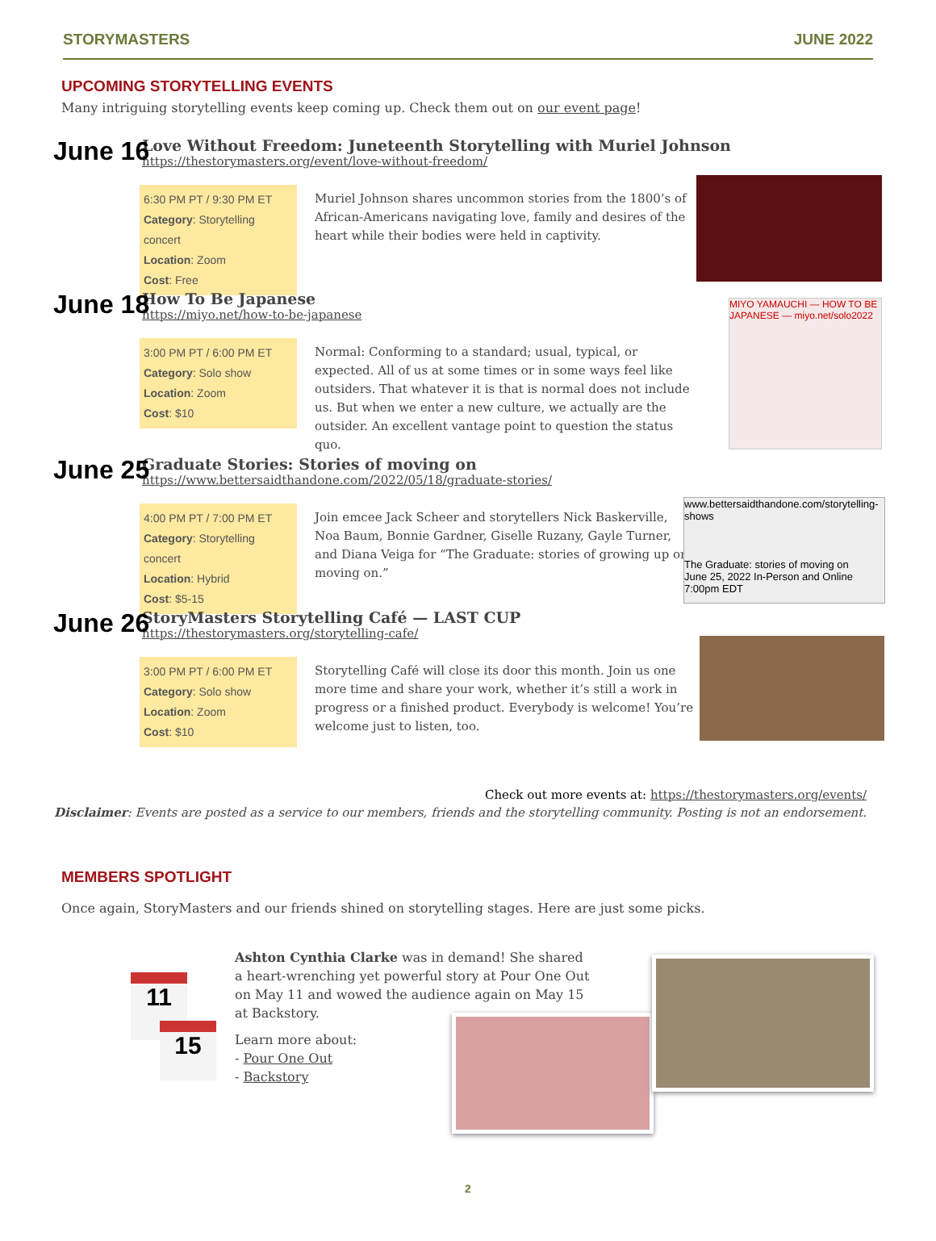STORYMASTERS JUNE 2022
UPCOMING STORYTELLING EVENTS
Many intriguing storytelling events keep coming up. Check them out on our event page!
June 16
Love Without Freedom: Juneteenth Storytelling with Muriel Johnson
https://thestorymasters.org/event/love-without-freedom/
6:30 PM PT / 9:30 PM ET
Category: Storytelling concert
Location: Zoom
Cost: Free
Muriel Johnson shares uncommon stories from the 1800’s of African-Americans navigating love, family and desires of the heart while their bodies were held in captivity.
June 18
How To Be Japanese
https://miyo.net/how-to-be-japanese
3:00 PM PT / 6:00 PM ET
Category: Solo show
Location: Zoom
Cost: $10
Normal: Conforming to a standard; usual, typical, or expected. All of us at some times or in some ways feel like outsiders. That whatever it is that is normal does not include us. But when we enter a new culture, we actually are the outsider. An excellent vantage point to question the status quo.
MIYO YAMAUCHI — HOW TO BE JAPANESE — miyo.net/solo2022
June 25
Graduate Stories: Stories of moving on
https://www.bettersaidthandone.com/2022/05/18/graduate-stories/
4:00 PM PT / 7:00 PM ET
Category: Storytelling concert
Location: Hybrid
Cost: $5-15
Join emcee Jack Scheer and storytellers Nick Baskerville, Noa Baum, Bonnie Gardner, Giselle Ruzany, Gayle Turner, and Diana Veiga for “The Graduate: stories of growing up or moving on.”
www.bettersaidthandone.com/storytelling-shows
The Graduate: stories of moving on
June 25, 2022 In-Person and Online 7:00pm EDT
June 26
StoryMasters Storytelling Café — LAST CUP
https://thestorymasters.org/storytelling-cafe/
3:00 PM PT / 6:00 PM ET
Category: Solo show
Location: Zoom
Cost: $10
Storytelling Café will close its door this month. Join us one more time and share your work, whether it’s still a work in progress or a finished product. Everybody is welcome! You’re welcome just to listen, too.
Check out more events at: https://thestorymasters.org/events/
Disclaimer: Events are posted as a service to our members, friends and the storytelling community. Posting is not an endorsement.
MEMBERS SPOTLIGHT
Once again, StoryMasters and our friends shined on storytelling stages. Here are just some picks.
11
15
Ashton Cynthia Clarke was in demand! She shared a heart-wrenching yet powerful story at Pour One Out on May 11 and wowed the audience again on May 15 at Backstory.
Learn more about:
- Pour One Out
- Backstory
2